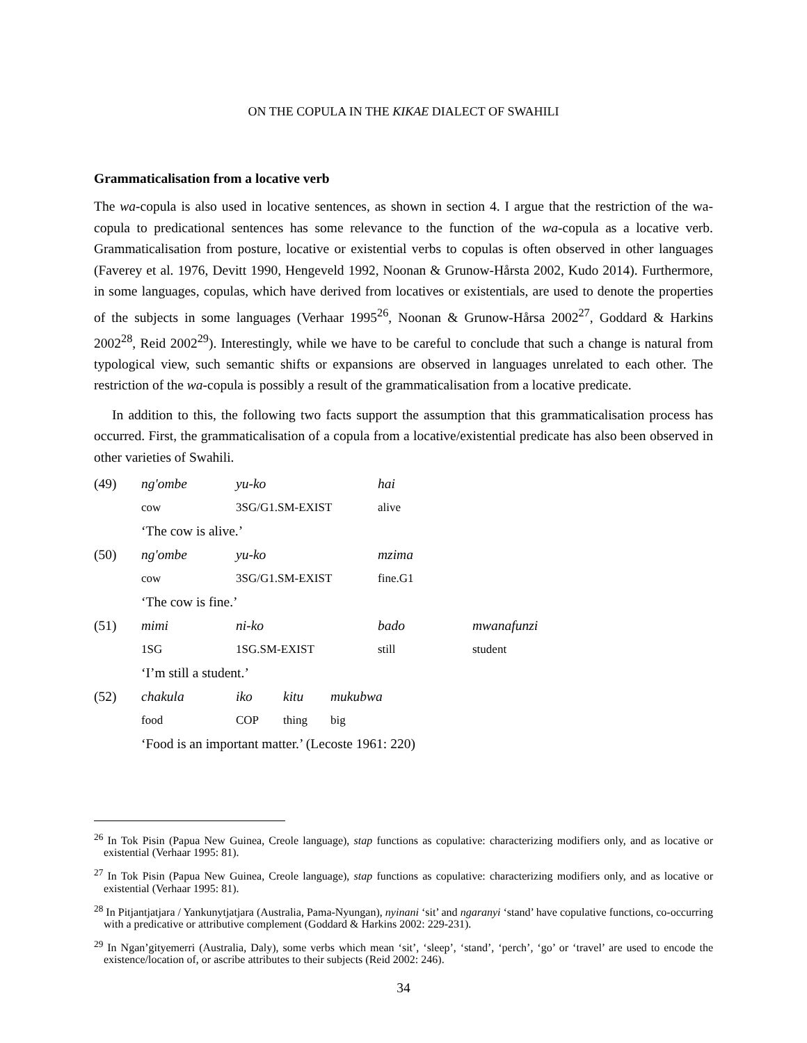ON THE COPULA IN THE KIKAE DIALECT OF SWAHILI
Grammaticalisation from a locative verb
The wa-copula is also used in locative sentences, as shown in section 4. I argue that the restriction of the wa-copula to predicational sentences has some relevance to the function of the wa-copula as a locative verb. Grammaticalisation from posture, locative or existential verbs to copulas is often observed in other languages (Faverey et al. 1976, Devitt 1990, Hengeveld 1992, Noonan & Grunow-Hårsta 2002, Kudo 2014). Furthermore, in some languages, copulas, which have derived from locatives or existentials, are used to denote the properties of the subjects in some languages (Verhaar 1995<sup>26</sup>, Noonan & Grunow-Hårsa 2002<sup>27</sup>, Goddard & Harkins 2002<sup>28</sup>, Reid 2002<sup>29</sup>). Interestingly, while we have to be careful to conclude that such a change is natural from typological view, such semantic shifts or expansions are observed in languages unrelated to each other. The restriction of the wa-copula is possibly a result of the grammaticalisation from a locative predicate.
In addition to this, the following two facts support the assumption that this grammaticalisation process has occurred. First, the grammaticalisation of a copula from a locative/existential predicate has also been observed in other varieties of Swahili.
| (49) | ng'ombe | yu-ko | | | hai | |
| | cow | 3SG/G1.SM-EXIST | | | alive | |
| | ‘The cow is alive.’ | | | | | |
| (50) | ng'ombe | yu-ko | | | mzima | |
| | cow | 3SG/G1.SM-EXIST | | | fine.G1 | |
| | ‘The cow is fine.’ | | | | | |
| (51) | mimi | ni-ko | | | bado | mwanafunzi |
| | 1SG | 1SG.SM-EXIST | | | still | student |
| | ‘I’m still a student.’ | | | | | |
| (52) | chakula | iko | kitu | mukubwa | | |
| | food | COP | thing | big | | |
| | ‘Food is an important matter.’ (Lecoste 1961: 220) | | | | | |
<sup>26</sup> In Tok Pisin (Papua New Guinea, Creole language), stap functions as copulative: characterizing modifiers only, and as locative or existential (Verhaar 1995: 81).
<sup>27</sup> In Tok Pisin (Papua New Guinea, Creole language), stap functions as copulative: characterizing modifiers only, and as locative or existential (Verhaar 1995: 81).
<sup>28</sup> In Pitjantjatjara / Yankunytjatjara (Australia, Pama-Nyungan), nyinani ‘sit’ and ngaranyi ‘stand’ have copulative functions, co-occurring with a predicative or attributive complement (Goddard & Harkins 2002: 229-231).
<sup>29</sup> In Ngan’gityemerri (Australia, Daly), some verbs which mean ‘sit’, ‘sleep’, ‘stand’, ‘perch’, ‘go’ or ‘travel’ are used to encode the existence/location of, or ascribe attributes to their subjects (Reid 2002: 246).
34